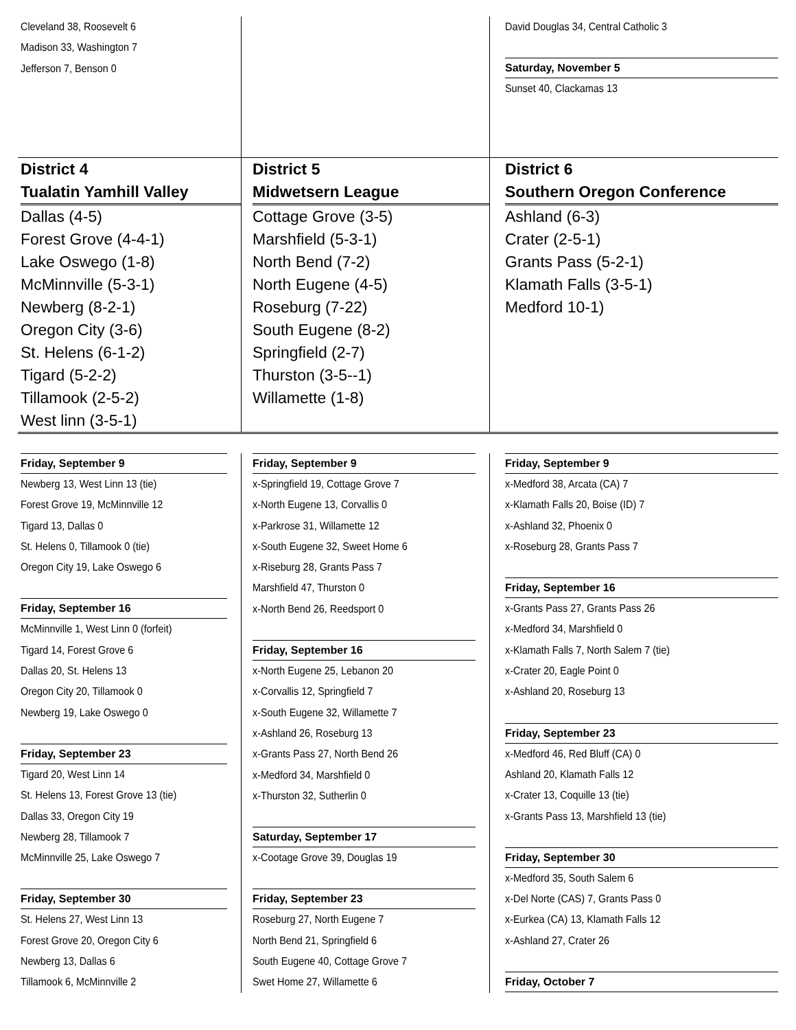Cleveland 38, Roosevelt 6
Madison 33, Washington 7
Jefferson 7, Benson 0
David Douglas 34, Central Catholic 3
Saturday, November 5
Sunset 40, Clackamas 13
District 4
Tualatin Yamhill Valley
Dallas (4-5)
Forest Grove (4-4-1)
Lake Oswego (1-8)
McMinnville (5-3-1)
Newberg (8-2-1)
Oregon City (3-6)
St. Helens (6-1-2)
Tigard (5-2-2)
Tillamook (2-5-2)
West linn (3-5-1)
District 5
Midwetsern League
Cottage Grove (3-5)
Marshfield (5-3-1)
North Bend (7-2)
North Eugene (4-5)
Roseburg (7-22)
South Eugene (8-2)
Springfield (2-7)
Thurston (3-5--1)
Willamette (1-8)
District 6
Southern Oregon Conference
Ashland (6-3)
Crater (2-5-1)
Grants Pass (5-2-1)
Klamath Falls (3-5-1)
Medford 10-1)
Friday, September 9
Newberg 13, West Linn 13 (tie)
Forest Grove 19, McMinnville 12
Tigard 13, Dallas 0
St. Helens 0, Tillamook 0 (tie)
Oregon City 19, Lake Oswego 6
Friday, September 16
McMinnville 1, West Linn 0 (forfeit)
Tigard 14, Forest Grove 6
Dallas 20, St. Helens 13
Oregon City 20, Tillamook 0
Newberg 19, Lake Oswego 0
Friday, September 23
Tigard 20, West Linn 14
St. Helens 13, Forest Grove 13 (tie)
Dallas 33, Oregon City 19
Newberg 28, Tillamook 7
McMinnville 25, Lake Oswego 7
Friday, September 30
St. Helens 27, West Linn 13
Forest Grove 20, Oregon City 6
Newberg 13, Dallas 6
Tillamook 6, McMinnville 2
Friday, September 9
x-Springfield 19, Cottage Grove 7
x-North Eugene 13, Corvallis 0
x-Parkrose 31, Willamette 12
x-South Eugene 32, Sweet Home 6
x-Riseburg 28, Grants Pass 7
Marshfield 47, Thurston 0
x-North Bend 26, Reedsport 0
Friday, September 16
x-North Eugene 25, Lebanon 20
x-Corvallis 12, Springfield 7
x-South Eugene 32, Willamette 7
x-Ashland 26, Roseburg 13
x-Grants Pass 27, North Bend 26
x-Medford 34, Marshfield 0
x-Thurston 32, Sutherlin 0
Saturday, September 17
x-Cootage Grove 39, Douglas 19
Friday, September 23
Roseburg 27, North Eugene 7
North Bend 21, Springfield 6
South Eugene 40, Cottage Grove 7
Swet Home 27, Willamette 6
Friday, September 9
x-Medford 38, Arcata (CA) 7
x-Klamath Falls 20, Boise (ID) 7
x-Ashland 32, Phoenix 0
x-Roseburg 28, Grants Pass 7
Friday, September 16
x-Grants Pass 27, Grants Pass 26
x-Medford 34, Marshfield 0
x-Klamath Falls 7, North Salem 7 (tie)
x-Crater 20, Eagle Point 0
x-Ashland 20, Roseburg 13
Friday, September 23
x-Medford 46, Red Bluff (CA) 0
Ashland 20, Klamath Falls 12
x-Crater 13, Coquille 13 (tie)
x-Grants Pass 13, Marshfield 13 (tie)
Friday, September 30
x-Medford 35, South Salem 6
x-Del Norte (CAS) 7, Grants Pass 0
x-Eurkea (CA) 13, Klamath Falls 12
x-Ashland 27, Crater 26
Friday, October 7